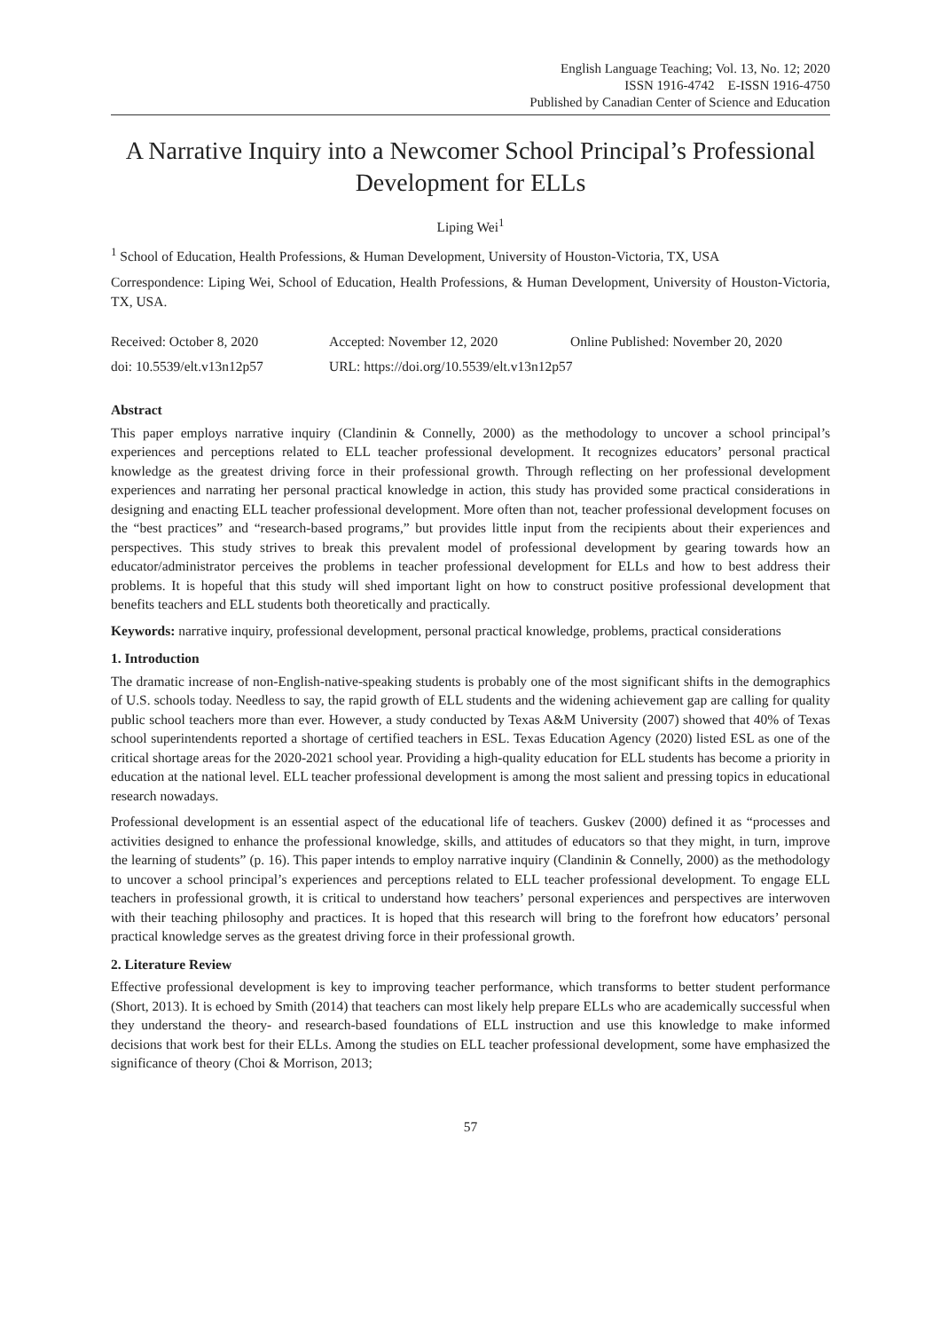English Language Teaching; Vol. 13, No. 12; 2020
ISSN 1916-4742 E-ISSN 1916-4750
Published by Canadian Center of Science and Education
A Narrative Inquiry into a Newcomer School Principal’s Professional Development for ELLs
Liping Wei<sup>1</sup>
<sup>1</sup> School of Education, Health Professions, & Human Development, University of Houston-Victoria, TX, USA
Correspondence: Liping Wei, School of Education, Health Professions, & Human Development, University of Houston-Victoria, TX, USA.
Received: October 8, 2020 Accepted: November 12, 2020 Online Published: November 20, 2020
doi: 10.5539/elt.v13n12p57 URL: https://doi.org/10.5539/elt.v13n12p57
Abstract
This paper employs narrative inquiry (Clandinin & Connelly, 2000) as the methodology to uncover a school principal’s experiences and perceptions related to ELL teacher professional development. It recognizes educators’ personal practical knowledge as the greatest driving force in their professional growth. Through reflecting on her professional development experiences and narrating her personal practical knowledge in action, this study has provided some practical considerations in designing and enacting ELL teacher professional development. More often than not, teacher professional development focuses on the “best practices” and “research-based programs,” but provides little input from the recipients about their experiences and perspectives. This study strives to break this prevalent model of professional development by gearing towards how an educator/administrator perceives the problems in teacher professional development for ELLs and how to best address their problems. It is hopeful that this study will shed important light on how to construct positive professional development that benefits teachers and ELL students both theoretically and practically.
Keywords: narrative inquiry, professional development, personal practical knowledge, problems, practical considerations
1. Introduction
The dramatic increase of non-English-native-speaking students is probably one of the most significant shifts in the demographics of U.S. schools today. Needless to say, the rapid growth of ELL students and the widening achievement gap are calling for quality public school teachers more than ever. However, a study conducted by Texas A&M University (2007) showed that 40% of Texas school superintendents reported a shortage of certified teachers in ESL. Texas Education Agency (2020) listed ESL as one of the critical shortage areas for the 2020-2021 school year. Providing a high-quality education for ELL students has become a priority in education at the national level. ELL teacher professional development is among the most salient and pressing topics in educational research nowadays.
Professional development is an essential aspect of the educational life of teachers. Guskev (2000) defined it as “processes and activities designed to enhance the professional knowledge, skills, and attitudes of educators so that they might, in turn, improve the learning of students” (p. 16). This paper intends to employ narrative inquiry (Clandinin & Connelly, 2000) as the methodology to uncover a school principal’s experiences and perceptions related to ELL teacher professional development. To engage ELL teachers in professional growth, it is critical to understand how teachers’ personal experiences and perspectives are interwoven with their teaching philosophy and practices. It is hoped that this research will bring to the forefront how educators’ personal practical knowledge serves as the greatest driving force in their professional growth.
2. Literature Review
Effective professional development is key to improving teacher performance, which transforms to better student performance (Short, 2013). It is echoed by Smith (2014) that teachers can most likely help prepare ELLs who are academically successful when they understand the theory- and research-based foundations of ELL instruction and use this knowledge to make informed decisions that work best for their ELLs. Among the studies on ELL teacher professional development, some have emphasized the significance of theory (Choi & Morrison, 2013;
57